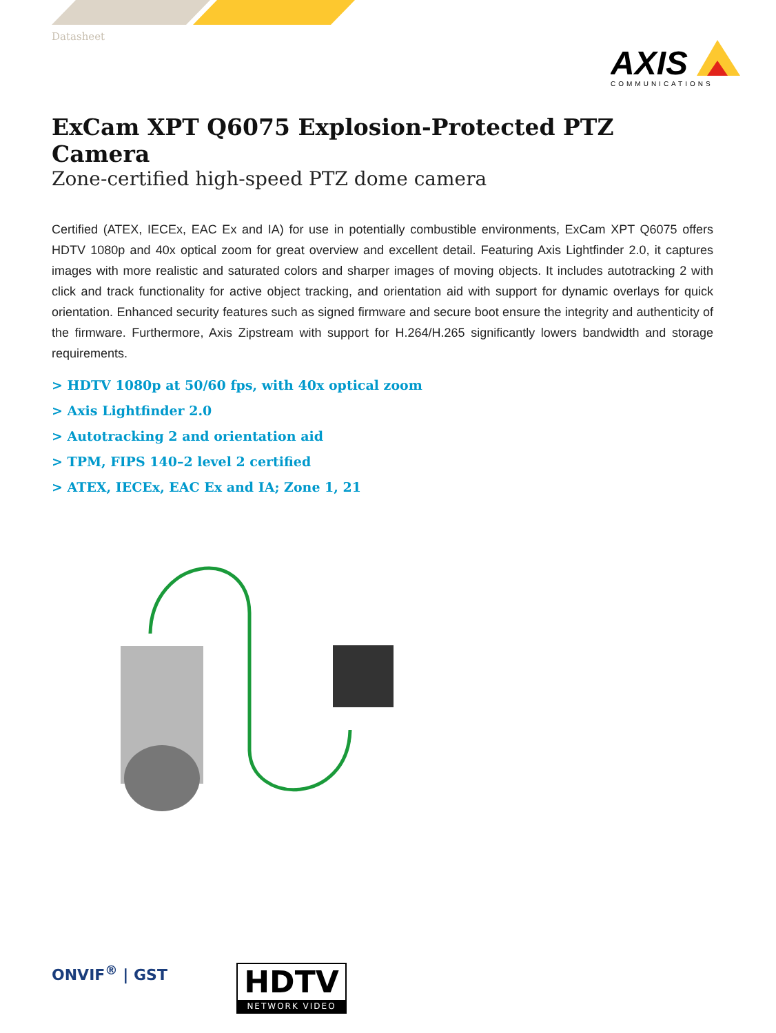Datasheet
AXIS
COMMUNICATIONS
ExCam XPT Q6075 Explosion-Protected PTZ Camera
Zone-certified high-speed PTZ dome camera
Certified (ATEX, IECEx, EAC Ex and IA) for use in potentially combustible environments, ExCam XPT Q6075 offers HDTV 1080p and 40x optical zoom for great overview and excellent detail. Featuring Axis Lightfinder 2.0, it captures images with more realistic and saturated colors and sharper images of moving objects. It includes autotracking 2 with click and track functionality for active object tracking, and orientation aid with support for dynamic overlays for quick orientation. Enhanced security features such as signed firmware and secure boot ensure the integrity and authenticity of the firmware. Furthermore, Axis Zipstream with support for H.264/H.265 significantly lowers bandwidth and storage requirements.
> HDTV 1080p at 50/60 fps, with 40x optical zoom
> Axis Lightfinder 2.0
> Autotracking 2 and orientation aid
> TPM, FIPS 140–2 level 2 certified
> ATEX, IECEx, EAC Ex and IA; Zone 1, 21
ONVIF<sup>®</sup> | GST
HDTV
NETWORK VIDEO